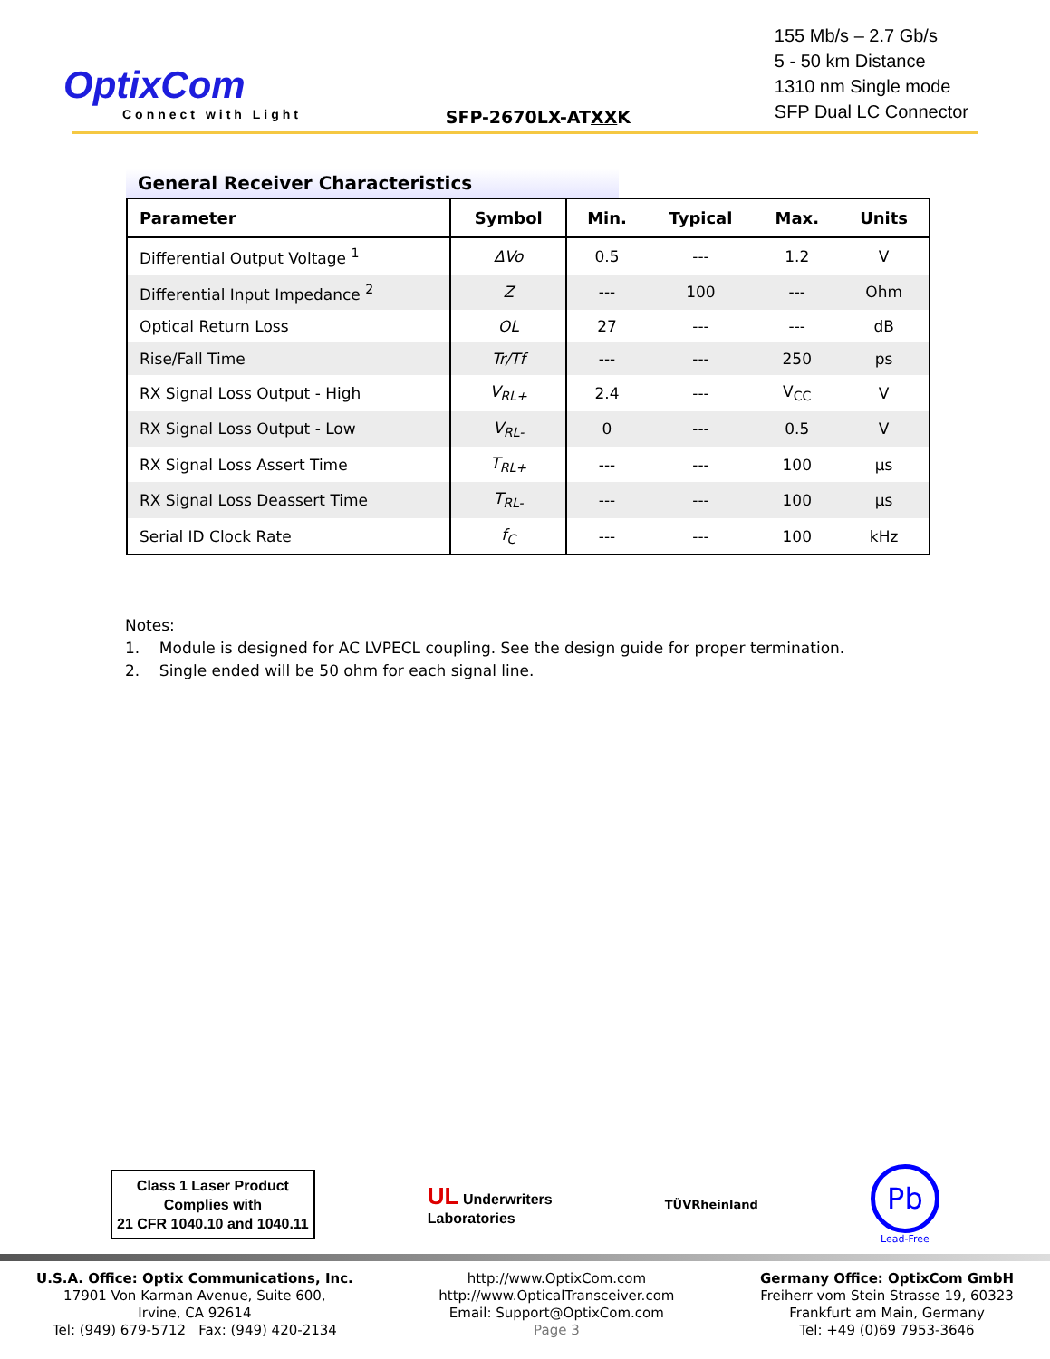OptixCom
Connect with Light
SFP-2670LX-ATXXK
155 Mb/s – 2.7 Gb/s
5 - 50 km Distance
1310 nm Single mode
SFP Dual LC Connector
General Receiver Characteristics
| Parameter | Symbol | Min. | Typical | Max. | Units |
| --- | --- | --- | --- | --- | --- |
| Differential Output Voltage <sup>1</sup> | ΔVo | 0.5 | --- | 1.2 | V |
| Differential Input Impedance <sup>2</sup> | Z | --- | 100 | --- | Ohm |
| Optical Return Loss | OL | 27 | --- | --- | dB |
| Rise/Fall Time | Tr/Tf | --- | --- | 250 | ps |
| RX Signal Loss Output - High | V<sub>RL+</sub> | 2.4 | --- | V<sub>CC</sub> | V |
| RX Signal Loss Output - Low | V<sub>RL-</sub> | 0 | --- | 0.5 | V |
| RX Signal Loss Assert Time | T<sub>RL+</sub> | --- | --- | 100 | µs |
| RX Signal Loss Deassert Time | T<sub>RL-</sub> | --- | --- | 100 | µs |
| Serial ID Clock Rate | f<sub>C</sub> | --- | --- | 100 | kHz |
Notes:
1. Module is designed for AC LVPECL coupling. See the design guide for proper termination.
2. Single ended will be 50 ohm for each signal line.
Class 1 Laser Product
Complies with
21 CFR 1040.10 and 1040.11
UL Underwriters
Laboratories
TÜVRheinland
Pb
Lead-Free
U.S.A. Office: Optix Communications, Inc.
17901 Von Karman Avenue, Suite 600,
Irvine, CA 92614
Tel: (949) 679-5712 Fax: (949) 420-2134
http://www.OptixCom.com
http://www.OpticalTransceiver.com
Email: Support@OptixCom.com
Page 3
Germany Office: OptixCom GmbH
Freiherr vom Stein Strasse 19, 60323
Frankfurt am Main, Germany
Tel: +49 (0)69 7953-3646